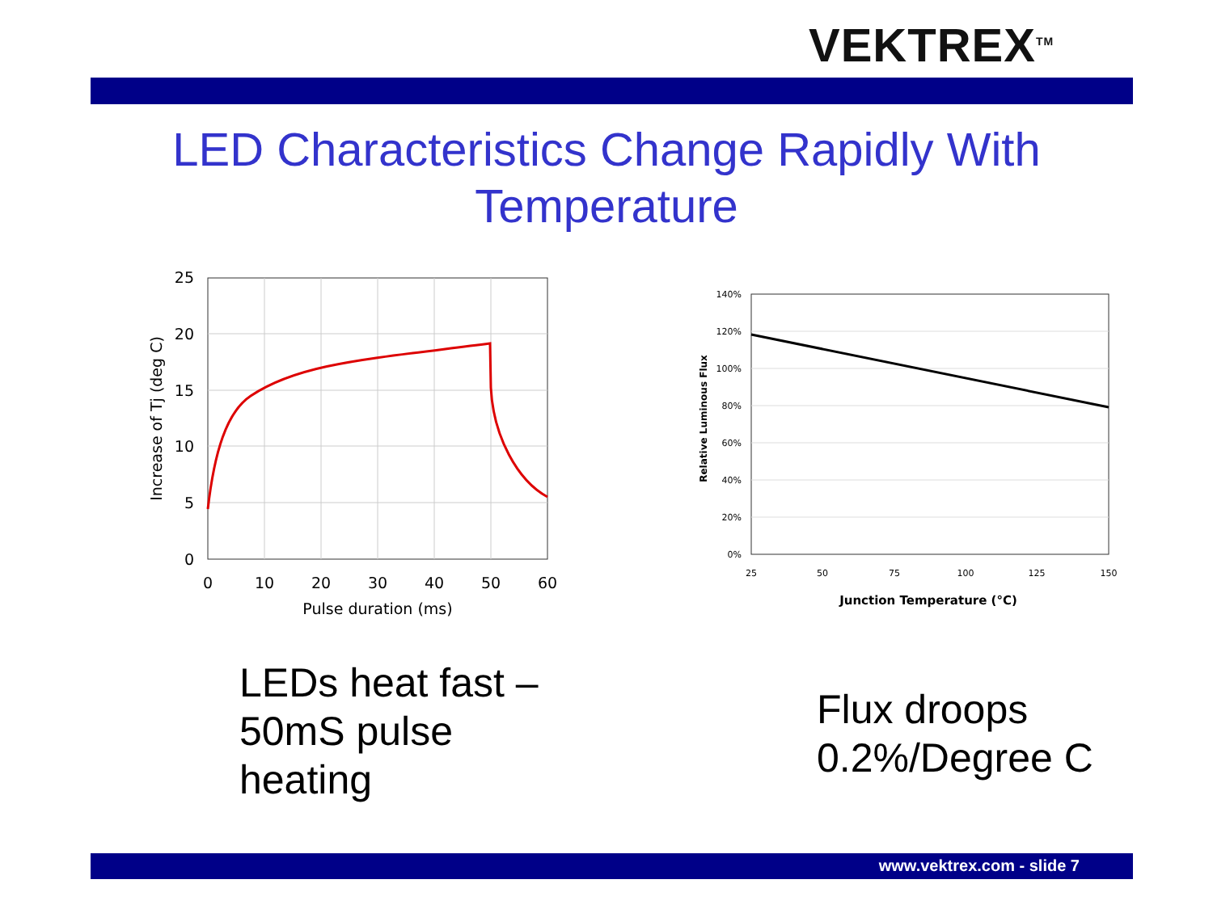VEKTREX<sup>TM</sup>
LED Characteristics Change Rapidly With Temperature
25
20
15
10
5
0
0
10
20
30
40
50
60
Pulse duration (ms)
Increase of Tj (deg C)
140%
120%
100%
80%
60%
40%
20%
0%
25
50
75
100
125
150
Junction Temperature (°C)
Relative Luminous Flux
LEDs heat fast –
50mS pulse
heating
Flux droops
0.2%/Degree C
www.vektrex.com - slide 7